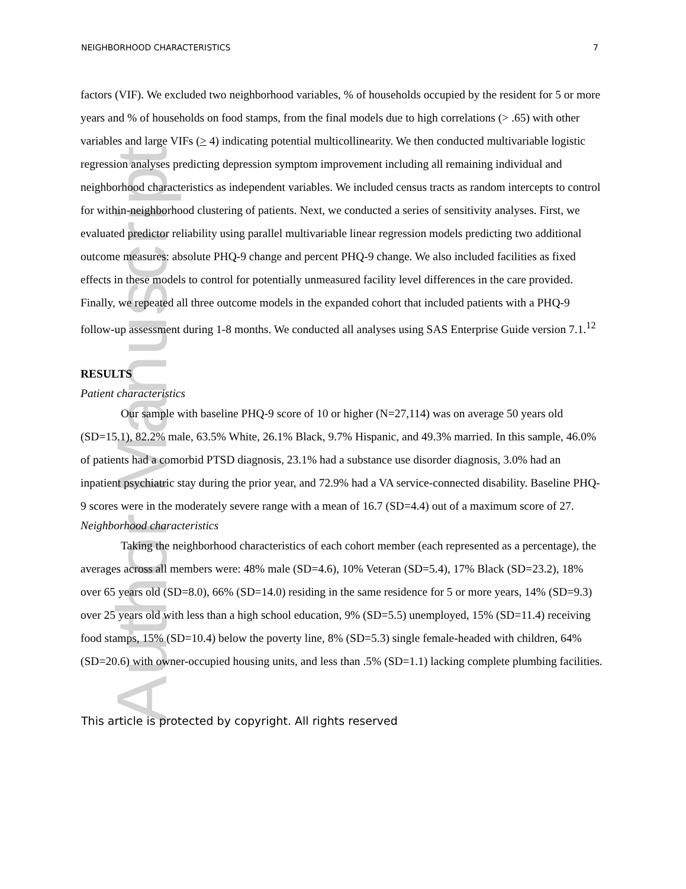Author Manuscript
NEIGHBORHOOD CHARACTERISTICS 7
factors (VIF). We excluded two neighborhood variables, % of households occupied by the resident for 5 or more years and % of households on food stamps, from the final models due to high correlations (> .65) with other variables and large VIFs (> 4) indicating potential multicollinearity. We then conducted multivariable logistic regression analyses predicting depression symptom improvement including all remaining individual and neighborhood characteristics as independent variables. We included census tracts as random intercepts to control for within-neighborhood clustering of patients. Next, we conducted a series of sensitivity analyses. First, we evaluated predictor reliability using parallel multivariable linear regression models predicting two additional outcome measures: absolute PHQ-9 change and percent PHQ-9 change. We also included facilities as fixed effects in these models to control for potentially unmeasured facility level differences in the care provided. Finally, we repeated all three outcome models in the expanded cohort that included patients with a PHQ-9 follow-up assessment during 1-8 months. We conducted all analyses using SAS Enterprise Guide version 7.1.<sup>12</sup>
RESULTS
Patient characteristics
Our sample with baseline PHQ-9 score of 10 or higher (N=27,114) was on average 50 years old (SD=15.1), 82.2% male, 63.5% White, 26.1% Black, 9.7% Hispanic, and 49.3% married. In this sample, 46.0% of patients had a comorbid PTSD diagnosis, 23.1% had a substance use disorder diagnosis, 3.0% had an inpatient psychiatric stay during the prior year, and 72.9% had a VA service-connected disability. Baseline PHQ-9 scores were in the moderately severe range with a mean of 16.7 (SD=4.4) out of a maximum score of 27.
Neighborhood characteristics
Taking the neighborhood characteristics of each cohort member (each represented as a percentage), the averages across all members were: 48% male (SD=4.6), 10% Veteran (SD=5.4), 17% Black (SD=23.2), 18% over 65 years old (SD=8.0), 66% (SD=14.0) residing in the same residence for 5 or more years, 14% (SD=9.3) over 25 years old with less than a high school education, 9% (SD=5.5) unemployed, 15% (SD=11.4) receiving food stamps, 15% (SD=10.4) below the poverty line, 8% (SD=5.3) single female-headed with children, 64% (SD=20.6) with owner-occupied housing units, and less than .5% (SD=1.1) lacking complete plumbing facilities.
This article is protected by copyright. All rights reserved